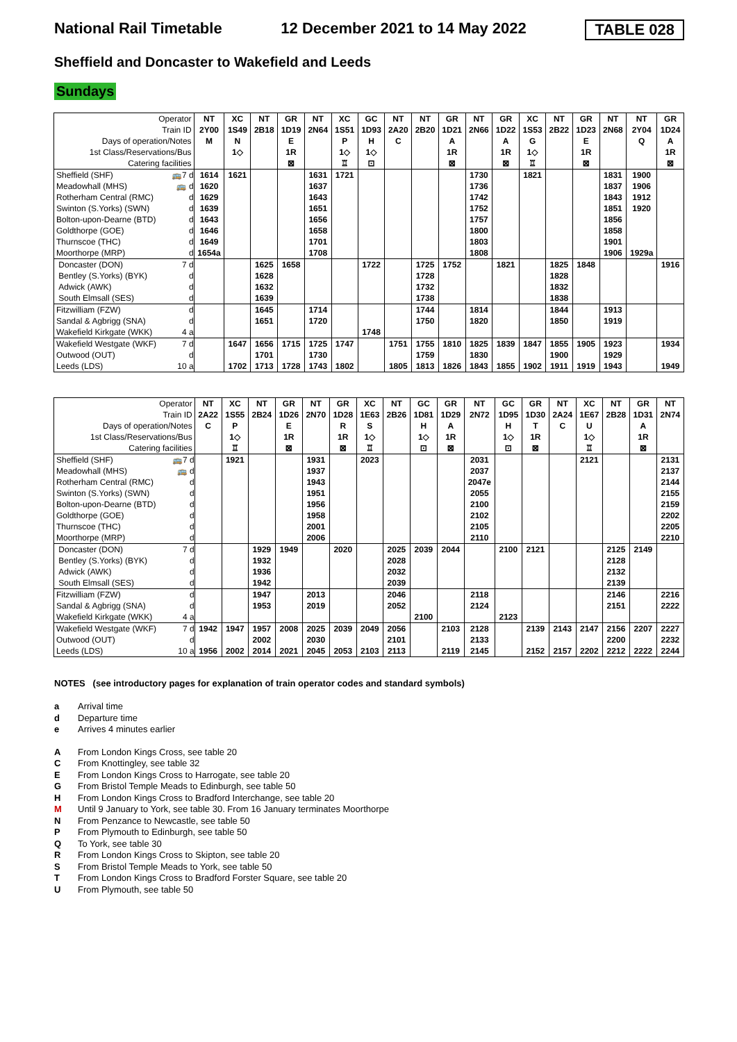National Rail Timetable 12 December 2021 to 14 May 2022 TABLE 028
Sheffield and Doncaster to Wakefield and Leeds
Sundays
| Operator | | NT | XC | NT | GR | NT | XC | GC | NT | NT | GR | NT | GR | XC | NT | GR | NT | NT | GR |
| --- | --- | --- | --- | --- | --- | --- | --- | --- | --- | --- | --- | --- | --- | --- | --- | --- | --- | --- | --- |
| Train ID | | 2Y00 | 1S49 | 2B18 | 1D19 | 2N64 | 1S51 | 1D93 | 2A20 | 2B20 | 1D21 | 2N66 | 1D22 | 1S53 | 2B22 | 1D23 | 2N68 | 2Y04 | 1D24 |
| Days of operation/Notes | | M | N | | E | | P | H | C | | A | | A | G | | E | | Q | A |
| 1st Class/Reservations/Bus | | | 1◇ | | 1R | | 1◇ | 1◇ | | | 1R | | 1R | 1◇ | | 1R | | | 1R |
| Catering facilities | | | | | ⊠ | | ♖ | ⊡ | | | ⊠ | | ⊠ | ♖ | | ⊠ | | | ⊠ |
| Sheffield (SHF) | 🚌7 d | 1614 | 1621 | | | 1631 | 1721 | | | | | 1730 | | 1821 | | | 1831 | 1900 | |
| Meadowhall (MHS) | 🚌 d | 1620 | | | | 1637 | | | | | | 1736 | | | | | 1837 | 1906 | |
| Rotherham Central (RMC) | d | 1629 | | | | 1643 | | | | | | 1742 | | | | | 1843 | 1912 | |
| Swinton (S.Yorks) (SWN) | d | 1639 | | | | 1651 | | | | | | 1752 | | | | | 1851 | 1920 | |
| Bolton-upon-Dearne (BTD) | d | 1643 | | | | 1656 | | | | | | 1757 | | | | | 1856 | | |
| Goldthorpe (GOE) | d | 1646 | | | | 1658 | | | | | | 1800 | | | | | 1858 | | |
| Thurnscoe (THC) | d | 1649 | | | | 1701 | | | | | | 1803 | | | | | 1901 | | |
| Moorthorpe (MRP) | d | 1654a | | | | 1708 | | | | | | 1808 | | | | | 1906 | 1929a | |
| Doncaster (DON) | 7 d | | | 1625 | 1658 | | | 1722 | | 1725 | 1752 | | 1821 | | 1825 | 1848 | | | 1916 |
| Bentley (S.Yorks) (BYK) | d | | | 1628 | | | | | | 1728 | | | | | 1828 | | | | |
| Adwick (AWK) | d | | | 1632 | | | | | | 1732 | | | | | 1832 | | | | |
| South Elmsall (SES) | d | | | 1639 | | | | | | 1738 | | | | | 1838 | | | | |
| Fitzwilliam (FZW) | d | | | 1645 | | 1714 | | | | 1744 | | 1814 | | | 1844 | | 1913 | | |
| Sandal & Agbrigg (SNA) | d | | | 1651 | | 1720 | | | | 1750 | | 1820 | | | 1850 | | 1919 | | |
| Wakefield Kirkgate (WKK) | 4 a | | | | | | | 1748 | | | | | | | | | | | |
| Wakefield Westgate (WKF) | 7 d | | 1647 | 1656 | 1715 | 1725 | 1747 | | 1751 | 1755 | 1810 | 1825 | 1839 | 1847 | 1855 | 1905 | 1923 | | 1934 |
| Outwood (OUT) | d | | | 1701 | | 1730 | | | | 1759 | | 1830 | | | 1900 | | 1929 | | |
| Leeds (LDS) | 10 a | | 1702 | 1713 | 1728 | 1743 | 1802 | | 1805 | 1813 | 1826 | 1843 | 1855 | 1902 | 1911 | 1919 | 1943 | | 1949 |
| Operator | | NT | XC | NT | GR | NT | GR | XC | NT | GC | GR | NT | GC | GR | NT | XC | NT | GR | NT |
| --- | --- | --- | --- | --- | --- | --- | --- | --- | --- | --- | --- | --- | --- | --- | --- | --- | --- | --- | --- |
| Train ID | | 2A22 | 1S55 | 2B24 | 1D26 | 2N70 | 1D28 | 1E63 | 2B26 | 1D81 | 1D29 | 2N72 | 1D95 | 1D30 | 2A24 | 1E67 | 2B28 | 1D31 | 2N74 |
| Days of operation/Notes | | C | P | | E | | R | S | | H | A | | H | T | C | U | | A | |
| 1st Class/Reservations/Bus | | | 1◇ | | 1R | | 1R | 1◇ | | 1◇ | 1R | | 1◇ | 1R | | 1◇ | | 1R | |
| Catering facilities | | | ♖ | | ⊠ | | ⊠ | ♖ | | ⊡ | ⊠ | | ⊡ | ⊠ | | ♖ | | ⊠ | |
| Sheffield (SHF) | 🚌7 d | | 1921 | | | 1931 | | 2023 | | | | 2031 | | | | 2121 | | | 2131 |
| Meadowhall (MHS) | 🚌 d | | | | | 1937 | | | | | | 2037 | | | | | | | 2137 |
| Rotherham Central (RMC) | d | | | | | 1943 | | | | | | 2047e | | | | | | | 2144 |
| Swinton (S.Yorks) (SWN) | d | | | | | 1951 | | | | | | 2055 | | | | | | | 2155 |
| Bolton-upon-Dearne (BTD) | d | | | | | 1956 | | | | | | 2100 | | | | | | | 2159 |
| Goldthorpe (GOE) | d | | | | | 1958 | | | | | | 2102 | | | | | | | 2202 |
| Thurnscoe (THC) | d | | | | | 2001 | | | | | | 2105 | | | | | | | 2205 |
| Moorthorpe (MRP) | d | | | | | 2006 | | | | | | 2110 | | | | | | | 2210 |
| Doncaster (DON) | 7 d | | | 1929 | 1949 | | 2020 | | 2025 | 2039 | 2044 | | 2100 | 2121 | | | 2125 | 2149 | |
| Bentley (S.Yorks) (BYK) | d | | | 1932 | | | | | 2028 | | | | | | | | 2128 | | |
| Adwick (AWK) | d | | | 1936 | | | | | 2032 | | | | | | | | 2132 | | |
| South Elmsall (SES) | d | | | 1942 | | | | | 2039 | | | | | | | | 2139 | | |
| Fitzwilliam (FZW) | d | | | 1947 | | 2013 | | | 2046 | | | 2118 | | | | | 2146 | | 2216 |
| Sandal & Agbrigg (SNA) | d | | | 1953 | | 2019 | | | 2052 | | | 2124 | | | | | 2151 | | 2222 |
| Wakefield Kirkgate (WKK) | 4 a | | | | | | | | | 2100 | | | 2123 | | | | | | |
| Wakefield Westgate (WKF) | 7 d | 1942 | 1947 | 1957 | 2008 | 2025 | 2039 | 2049 | 2056 | | 2103 | 2128 | | 2139 | 2143 | 2147 | 2156 | 2207 | 2227 |
| Outwood (OUT) | d | | | 2002 | | 2030 | | | 2101 | | | 2133 | | | | | 2200 | | 2232 |
| Leeds (LDS) | 10 a | 1956 | 2002 | 2014 | 2021 | 2045 | 2053 | 2103 | 2113 | | 2119 | 2145 | | 2152 | 2157 | 2202 | 2212 | 2222 | 2244 |
NOTES (see introductory pages for explanation of train operator codes and standard symbols)
a Arrival time d Departure time e Arrives 4 minutes earlier
A From London Kings Cross, see table 20 C From Knottingley, see table 32 E From London Kings Cross to Harrogate, see table 20 G From Bristol Temple Meads to Edinburgh, see table 50 H From London Kings Cross to Bradford Interchange, see table 20 M Until 9 January to York, see table 30. From 16 January terminates Moorthorpe N From Penzance to Newcastle, see table 50 P From Plymouth to Edinburgh, see table 50 Q To York, see table 30 R From London Kings Cross to Skipton, see table 20 S From Bristol Temple Meads to York, see table 50 T From London Kings Cross to Bradford Forster Square, see table 20 U From Plymouth, see table 50